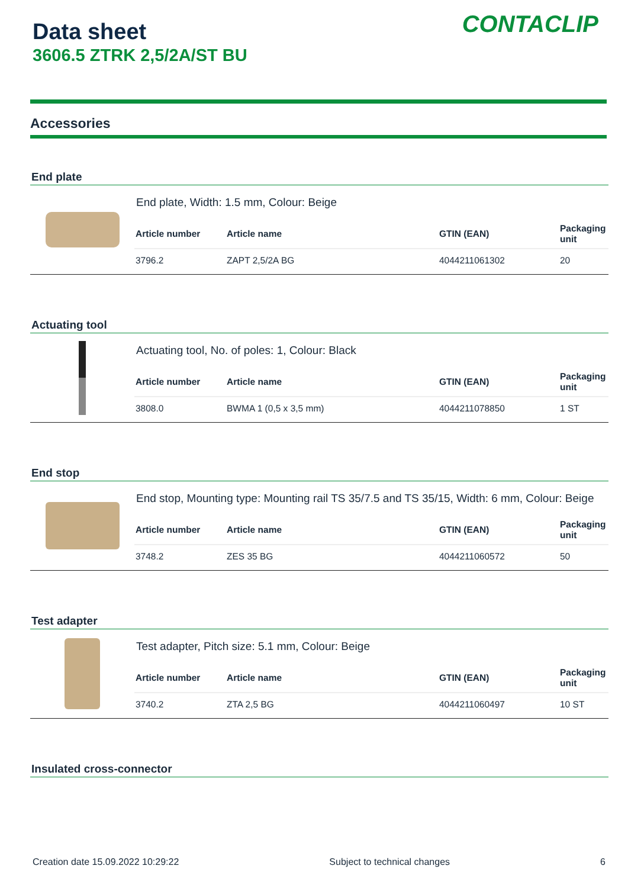Data sheet
3606.5 ZTRK 2,5/2A/ST BU
CONTACLIP
Accessories
End plate
End plate, Width: 1.5 mm, Colour: Beige
| Article number | Article name | GTIN (EAN) | Packaging unit |
| --- | --- | --- | --- |
| 3796.2 | ZAPT 2,5/2A BG | 4044211061302 | 20 |
Actuating tool
Actuating tool, No. of poles: 1, Colour: Black
| Article number | Article name | GTIN (EAN) | Packaging unit |
| --- | --- | --- | --- |
| 3808.0 | BWMA 1 (0,5 x 3,5 mm) | 4044211078850 | 1 ST |
End stop
End stop, Mounting type: Mounting rail TS 35/7.5 and TS 35/15, Width: 6 mm, Colour: Beige
| Article number | Article name | GTIN (EAN) | Packaging unit |
| --- | --- | --- | --- |
| 3748.2 | ZES 35 BG | 4044211060572 | 50 |
Test adapter
Test adapter, Pitch size: 5.1 mm, Colour: Beige
| Article number | Article name | GTIN (EAN) | Packaging unit |
| --- | --- | --- | --- |
| 3740.2 | ZTA 2,5 BG | 4044211060497 | 10 ST |
Insulated cross-connector
Creation date 15.09.2022 10:29:22 Subject to technical changes 6